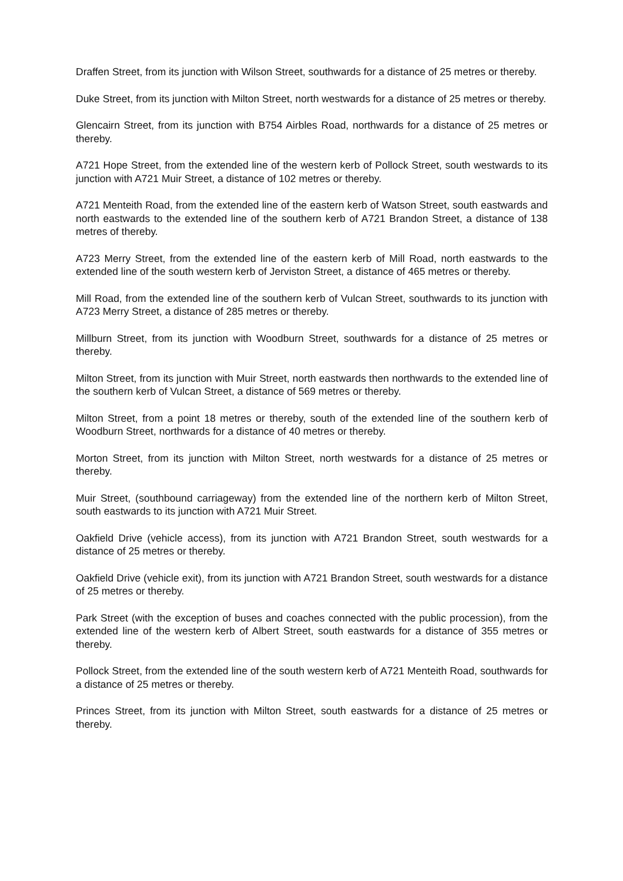Draffen Street, from its junction with Wilson Street, southwards for a distance of 25 metres or thereby.
Duke Street, from its junction with Milton Street, north westwards for a distance of 25 metres or thereby.
Glencairn Street, from its junction with B754 Airbles Road, northwards for a distance of 25 metres or thereby.
A721 Hope Street, from the extended line of the western kerb of Pollock Street, south westwards to its junction with A721 Muir Street, a distance of 102 metres or thereby.
A721 Menteith Road, from the extended line of the eastern kerb of Watson Street, south eastwards and north eastwards to the extended line of the southern kerb of A721 Brandon Street, a distance of 138 metres of thereby.
A723 Merry Street, from the extended line of the eastern kerb of Mill Road, north eastwards to the extended line of the south western kerb of Jerviston Street, a distance of 465 metres or thereby.
Mill Road, from the extended line of the southern kerb of Vulcan Street, southwards to its junction with A723 Merry Street, a distance of 285 metres or thereby.
Millburn Street, from its junction with Woodburn Street, southwards for a distance of 25 metres or thereby.
Milton Street, from its junction with Muir Street, north eastwards then northwards to the extended line of the southern kerb of Vulcan Street, a distance of 569 metres or thereby.
Milton Street, from a point 18 metres or thereby, south of the extended line of the southern kerb of Woodburn Street, northwards for a distance of 40 metres or thereby.
Morton Street, from its junction with Milton Street, north westwards for a distance of 25 metres or thereby.
Muir Street, (southbound carriageway) from the extended line of the northern kerb of Milton Street, south eastwards to its junction with A721 Muir Street.
Oakfield Drive (vehicle access), from its junction with A721 Brandon Street, south westwards for a distance of 25 metres or thereby.
Oakfield Drive (vehicle exit), from its junction with A721 Brandon Street, south westwards for a distance of 25 metres or thereby.
Park Street (with the exception of buses and coaches connected with the public procession), from the extended line of the western kerb of Albert Street, south eastwards for a distance of 355 metres or thereby.
Pollock Street, from the extended line of the south western kerb of A721 Menteith Road, southwards for a distance of 25 metres or thereby.
Princes Street, from its junction with Milton Street, south eastwards for a distance of 25 metres or thereby.